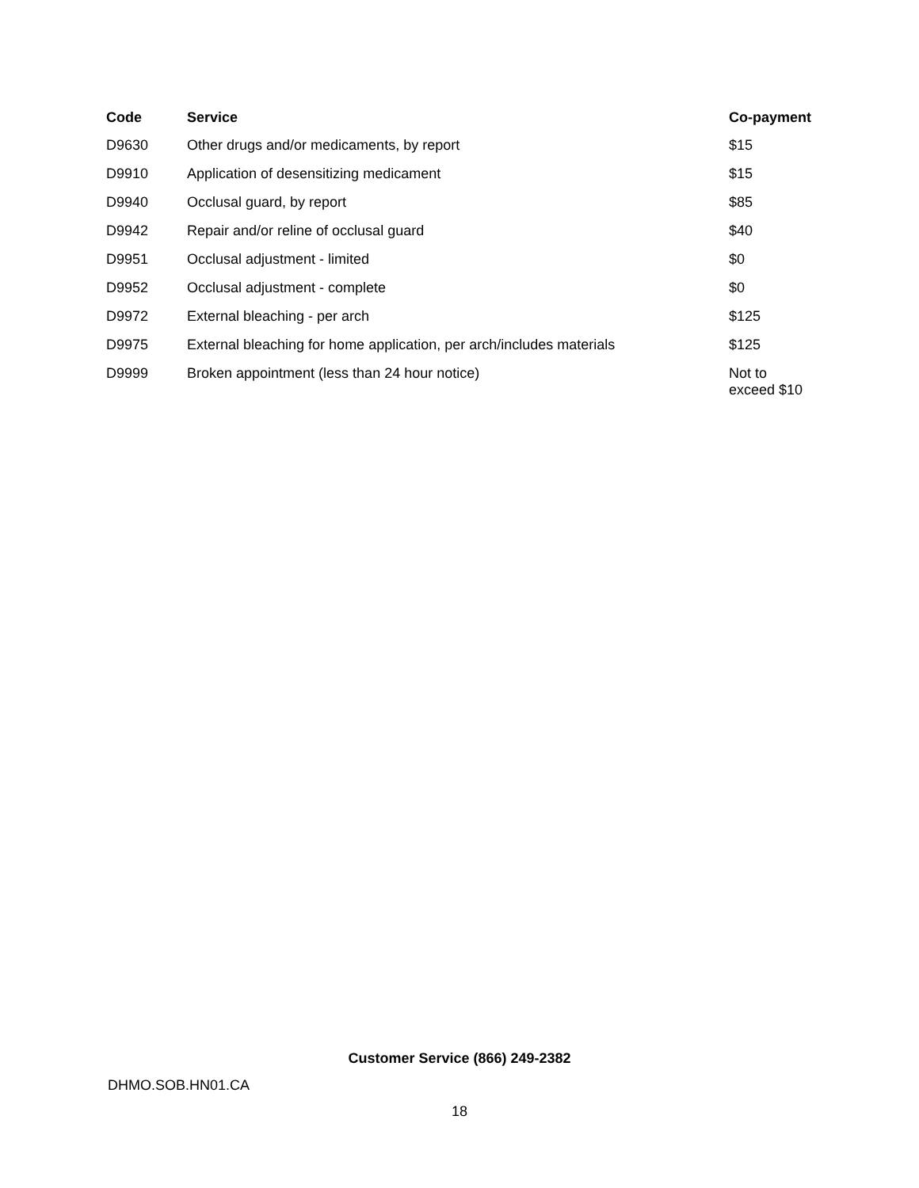| Code | Service | Co-payment |
| --- | --- | --- |
| D9630 | Other drugs and/or medicaments, by report | $15 |
| D9910 | Application of desensitizing medicament | $15 |
| D9940 | Occlusal guard, by report | $85 |
| D9942 | Repair and/or reline of occlusal guard | $40 |
| D9951 | Occlusal adjustment - limited | $0 |
| D9952 | Occlusal adjustment - complete | $0 |
| D9972 | External bleaching - per arch | $125 |
| D9975 | External bleaching for home application, per arch/includes materials | $125 |
| D9999 | Broken appointment (less than 24 hour notice) | Not to exceed $10 |
Customer Service (866) 249-2382
DHMO.SOB.HN01.CA
18